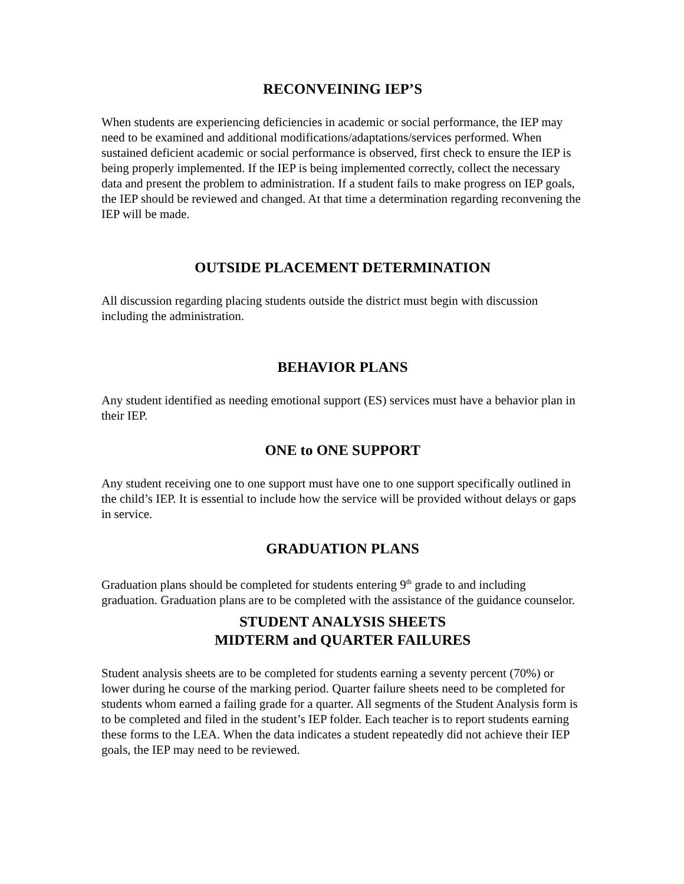RECONVEINING IEP’S
When students are experiencing deficiencies in academic or social performance, the IEP may need to be examined and additional modifications/adaptations/services performed. When sustained deficient academic or social performance is observed, first check to ensure the IEP is being properly implemented. If the IEP is being implemented correctly, collect the necessary data and present the problem to administration. If a student fails to make progress on IEP goals, the IEP should be reviewed and changed. At that time a determination regarding reconvening the IEP will be made.
OUTSIDE PLACEMENT DETERMINATION
All discussion regarding placing students outside the district must begin with discussion including the administration.
BEHAVIOR PLANS
Any student identified as needing emotional support (ES) services must have a behavior plan in their IEP.
ONE to ONE SUPPORT
Any student receiving one to one support must have one to one support specifically outlined in the child’s IEP. It is essential to include how the service will be provided without delays or gaps in service.
GRADUATION PLANS
Graduation plans should be completed for students entering 9<sup>th</sup> grade to and including graduation. Graduation plans are to be completed with the assistance of the guidance counselor.
STUDENT ANALYSIS SHEETS
MIDTERM and QUARTER FAILURES
Student analysis sheets are to be completed for students earning a seventy percent (70%) or lower during he course of the marking period. Quarter failure sheets need to be completed for students whom earned a failing grade for a quarter. All segments of the Student Analysis form is to be completed and filed in the student’s IEP folder. Each teacher is to report students earning these forms to the LEA. When the data indicates a student repeatedly did not achieve their IEP goals, the IEP may need to be reviewed.